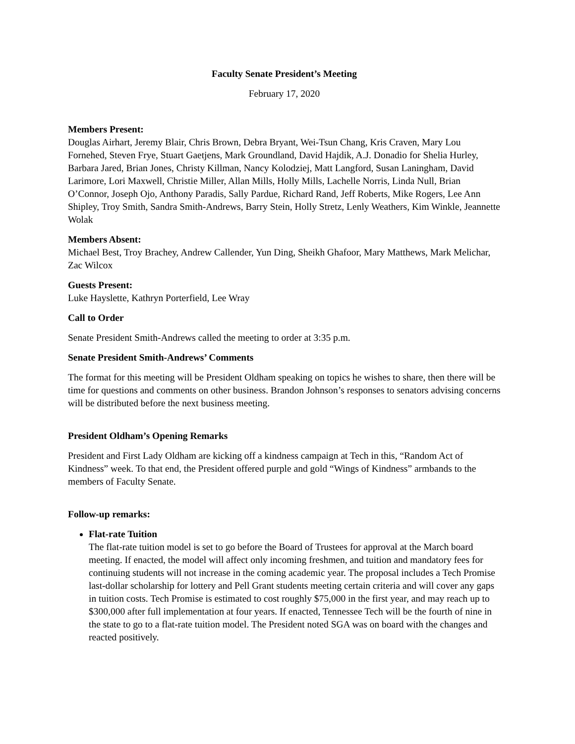Faculty Senate President’s Meeting
February 17, 2020
Members Present:
Douglas Airhart, Jeremy Blair, Chris Brown, Debra Bryant, Wei-Tsun Chang, Kris Craven, Mary Lou Fornehed, Steven Frye, Stuart Gaetjens, Mark Groundland, David Hajdik, A.J. Donadio for Shelia Hurley, Barbara Jared, Brian Jones, Christy Killman, Nancy Kolodziej, Matt Langford, Susan Laningham, David Larimore, Lori Maxwell, Christie Miller, Allan Mills, Holly Mills, Lachelle Norris, Linda Null, Brian O’Connor, Joseph Ojo, Anthony Paradis, Sally Pardue, Richard Rand, Jeff Roberts, Mike Rogers, Lee Ann Shipley, Troy Smith, Sandra Smith-Andrews, Barry Stein, Holly Stretz, Lenly Weathers, Kim Winkle, Jeannette Wolak
Members Absent:
Michael Best, Troy Brachey, Andrew Callender, Yun Ding, Sheikh Ghafoor, Mary Matthews, Mark Melichar, Zac Wilcox
Guests Present:
Luke Hayslette, Kathryn Porterfield, Lee Wray
Call to Order
Senate President Smith-Andrews called the meeting to order at 3:35 p.m.
Senate President Smith-Andrews’ Comments
The format for this meeting will be President Oldham speaking on topics he wishes to share, then there will be time for questions and comments on other business. Brandon Johnson’s responses to senators advising concerns will be distributed before the next business meeting.
President Oldham’s Opening Remarks
President and First Lady Oldham are kicking off a kindness campaign at Tech in this, “Random Act of Kindness” week. To that end, the President offered purple and gold “Wings of Kindness” armbands to the members of Faculty Senate.
Follow-up remarks:
Flat-rate Tuition
The flat-rate tuition model is set to go before the Board of Trustees for approval at the March board meeting. If enacted, the model will affect only incoming freshmen, and tuition and mandatory fees for continuing students will not increase in the coming academic year. The proposal includes a Tech Promise last-dollar scholarship for lottery and Pell Grant students meeting certain criteria and will cover any gaps in tuition costs. Tech Promise is estimated to cost roughly $75,000 in the first year, and may reach up to $300,000 after full implementation at four years. If enacted, Tennessee Tech will be the fourth of nine in the state to go to a flat-rate tuition model. The President noted SGA was on board with the changes and reacted positively.